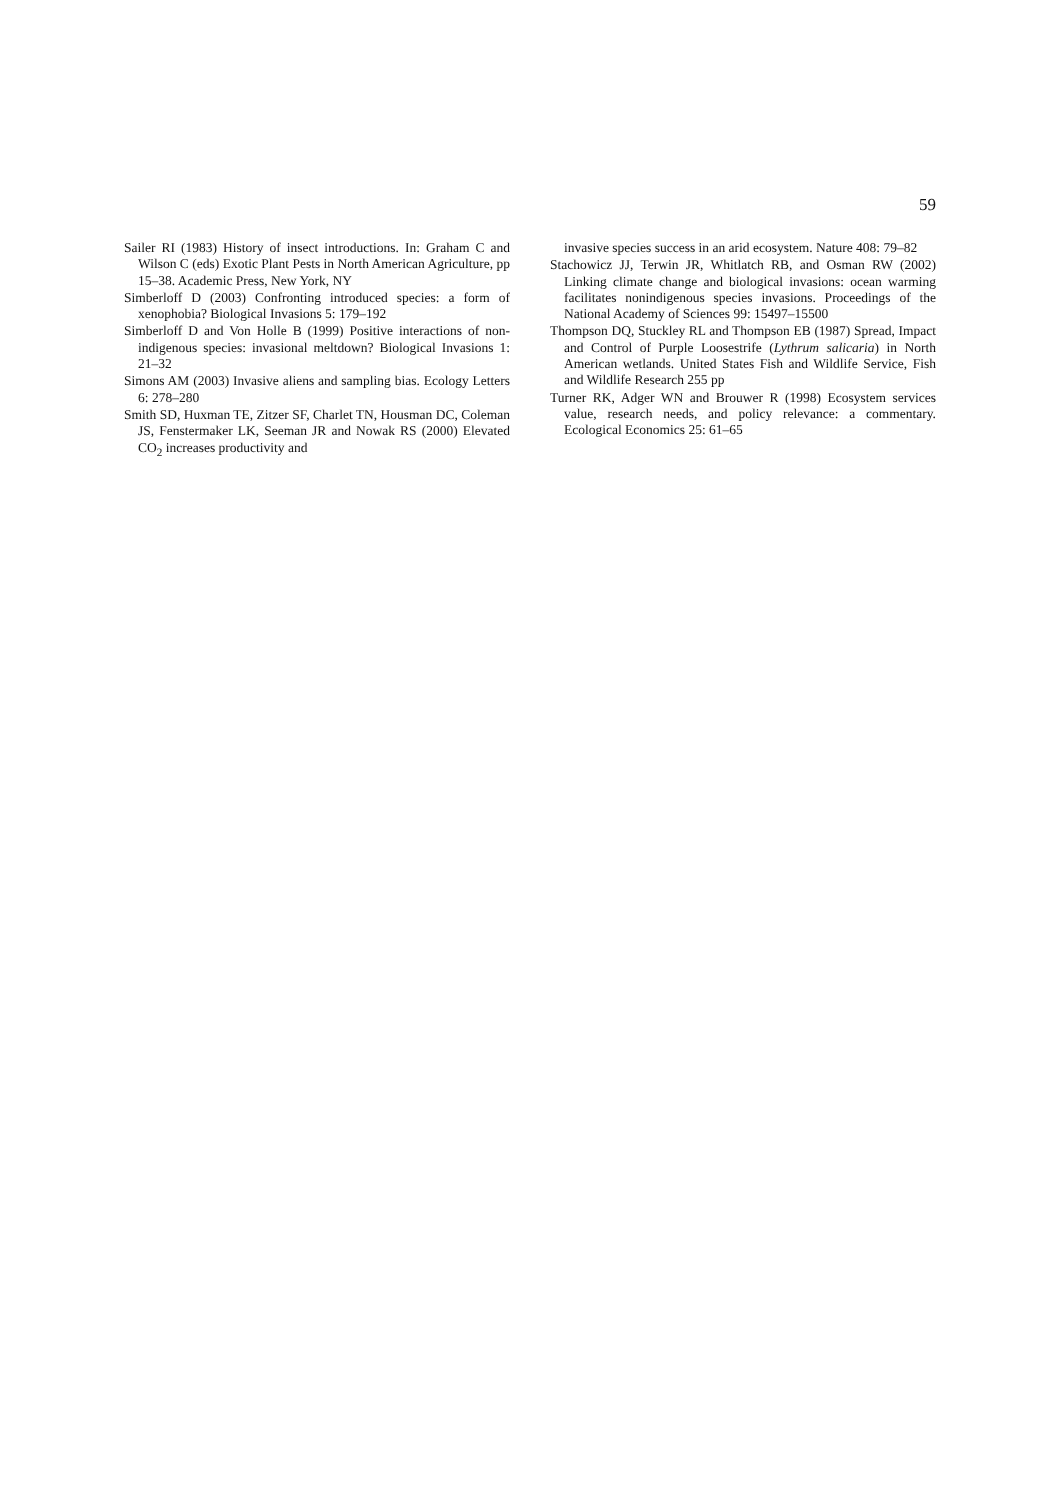59
Sailer RI (1983) History of insect introductions. In: Graham C and Wilson C (eds) Exotic Plant Pests in North American Agriculture, pp 15–38. Academic Press, New York, NY
Simberloff D (2003) Confronting introduced species: a form of xenophobia? Biological Invasions 5: 179–192
Simberloff D and Von Holle B (1999) Positive interactions of non-indigenous species: invasional meltdown? Biological Invasions 1: 21–32
Simons AM (2003) Invasive aliens and sampling bias. Ecology Letters 6: 278–280
Smith SD, Huxman TE, Zitzer SF, Charlet TN, Housman DC, Coleman JS, Fenstermaker LK, Seeman JR and Nowak RS (2000) Elevated CO<sub>2</sub> increases productivity and
invasive species success in an arid ecosystem. Nature 408: 79–82
Stachowicz JJ, Terwin JR, Whitlatch RB, and Osman RW (2002) Linking climate change and biological invasions: ocean warming facilitates nonindigenous species invasions. Proceedings of the National Academy of Sciences 99: 15497–15500
Thompson DQ, Stuckley RL and Thompson EB (1987) Spread, Impact and Control of Purple Loosestrife (Lythrum salicaria) in North American wetlands. United States Fish and Wildlife Service, Fish and Wildlife Research 255 pp
Turner RK, Adger WN and Brouwer R (1998) Ecosystem services value, research needs, and policy relevance: a commentary. Ecological Economics 25: 61–65